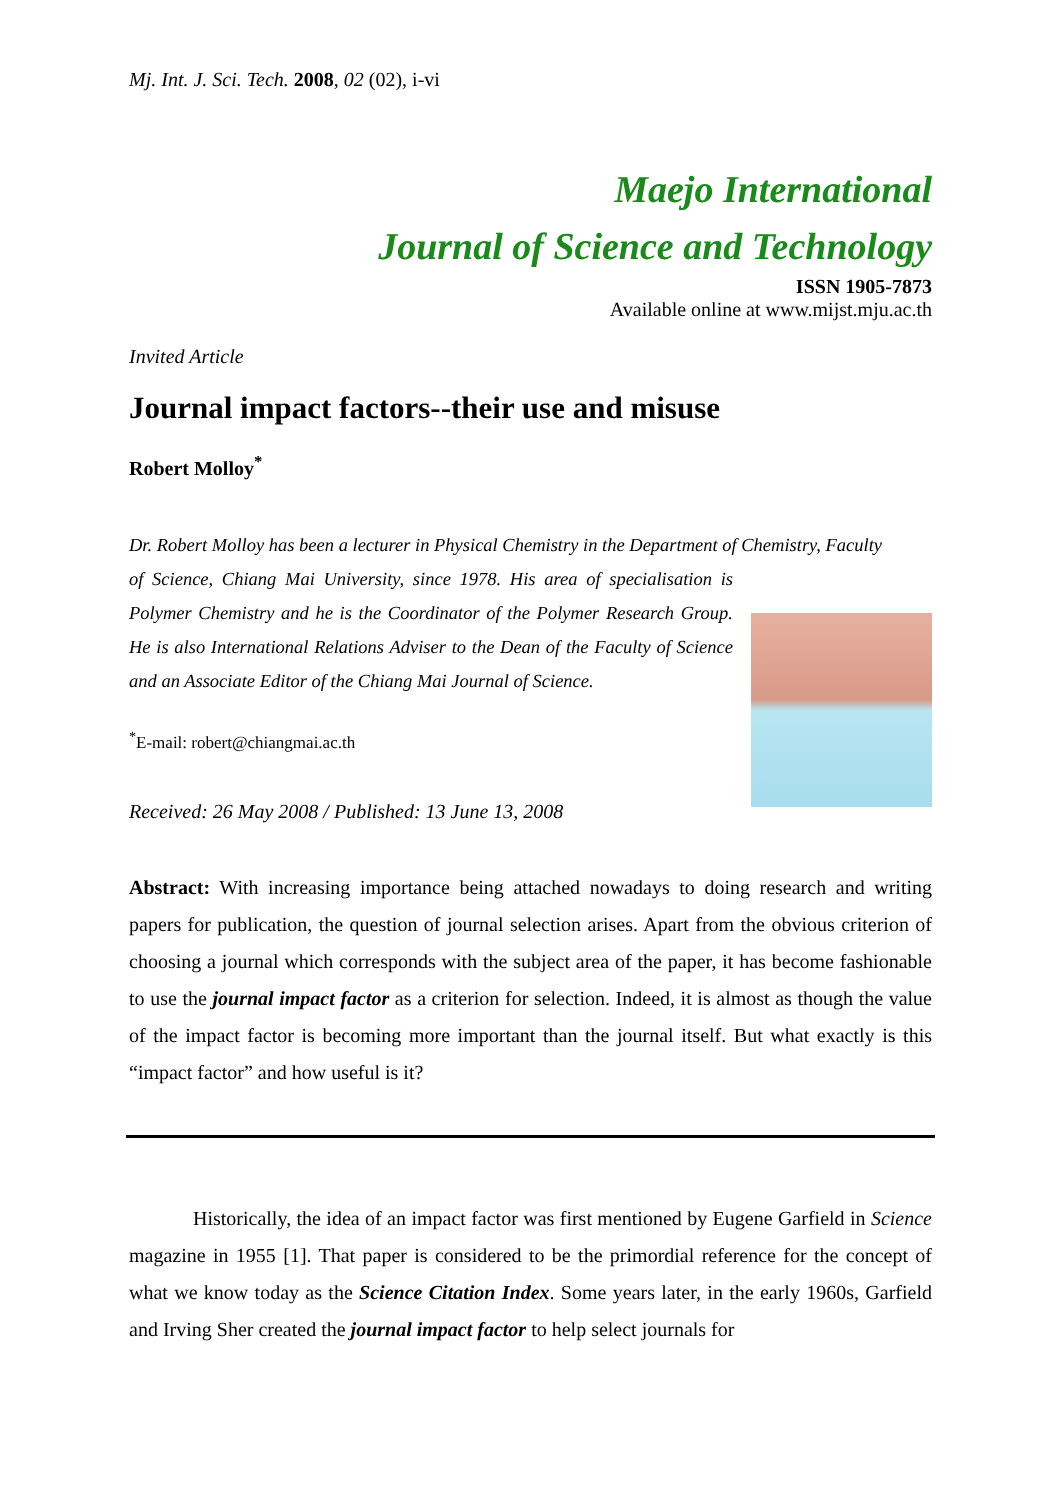Mj. Int. J. Sci. Tech. 2008, 02 (02), i-vi
Maejo International
Journal of Science and Technology
ISSN 1905-7873
Available online at www.mijst.mju.ac.th
Invited Article
Journal impact factors--their use and misuse
Robert Molloy<sup>*</sup>
Dr. Robert Molloy has been a lecturer in Physical Chemistry in the Department of Chemistry, Faculty
of Science, Chiang Mai University, since 1978. His area of specialisation is Polymer Chemistry and he is the Coordinator of the Polymer Research Group. He is also International Relations Adviser to the Dean of the Faculty of Science and an Associate Editor of the Chiang Mai Journal of Science.
<sup>*</sup> E-mail: robert@chiangmai.ac.th
Received: 26 May 2008 / Published: 13 June 13, 2008
Abstract: With increasing importance being attached nowadays to doing research and writing papers for publication, the question of journal selection arises. Apart from the obvious criterion of choosing a journal which corresponds with the subject area of the paper, it has become fashionable to use the journal impact factor as a criterion for selection. Indeed, it is almost as though the value of the impact factor is becoming more important than the journal itself. But what exactly is this “impact factor” and how useful is it?
Historically, the idea of an impact factor was first mentioned by Eugene Garfield in Science magazine in 1955 [1]. That paper is considered to be the primordial reference for the concept of what we know today as the Science Citation Index. Some years later, in the early 1960s, Garfield and Irving Sher created the journal impact factor to help select journals for